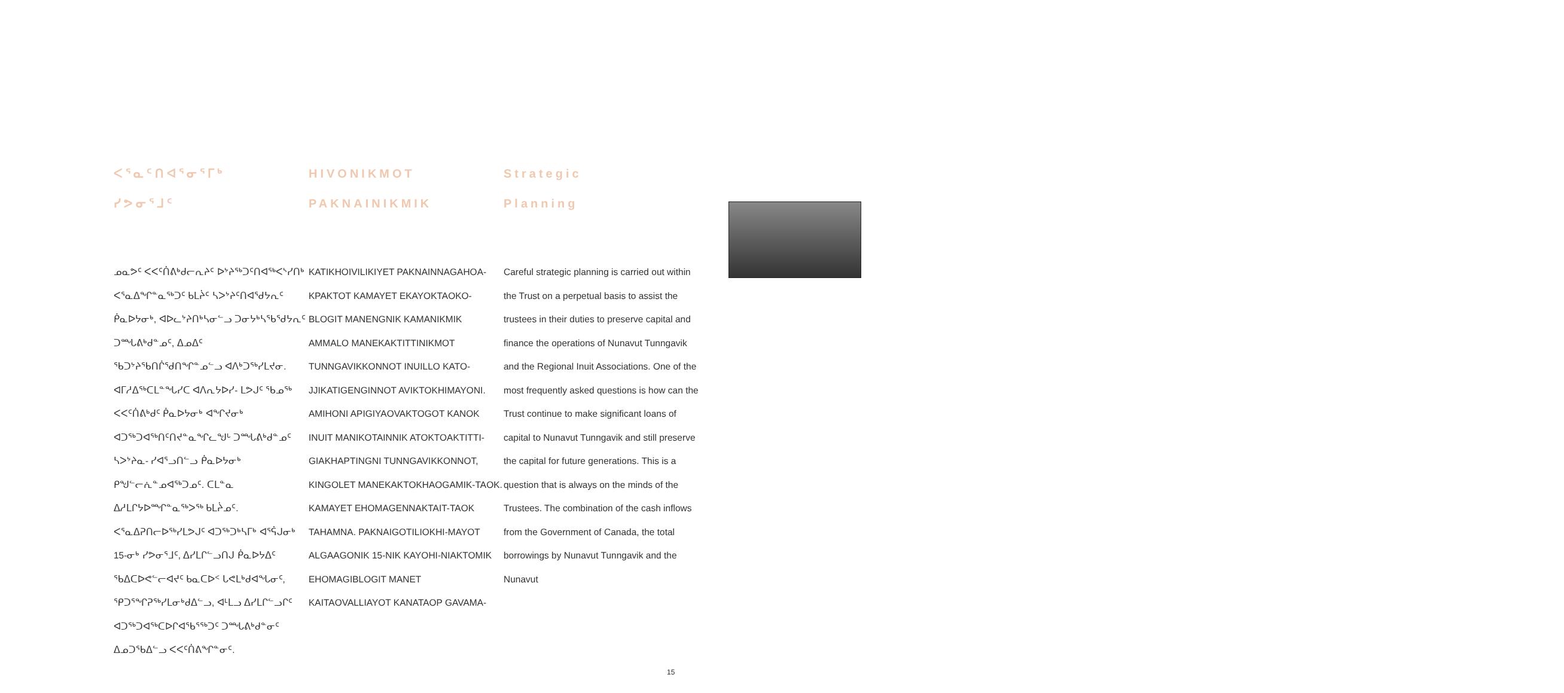ᐸᕐᓇᑦᑎᐊᕐᓂᕐᒥᒃ
ᓯᕗᓂᕐᒧᑦ
ᓄᓇᕗᑦ ᐸᐸᑦᑏᕕᒃᑯᓕᕆᔨᑦ ᐅᔾᔨᖅᑐᑦᑎᐊᖅᐸᔅᓯᑎᒃ ᐸᕐᓇᐃᖏᓐᓇᖅᑐᑦ ᑲᒪᔩᑦ ᓴᐳᔾᔨᑦᑎᐊᖁᔭᕆᑦ ᑮᓇᐅᔭᓂᒃ, ᐊᐅᓚᔾᔨᑎᒃᓴᓂᓪᓗ ᑐᓂᔭᒃᓴᖃᖁᔭᕆᑦ ᑐᙵᕕᒃᑯᓐᓄᑦ, ᐃᓄᐃᑦ ᖃᑐᔾᔨᖃᑎᒌᖁᑎᖏᓐᓄᓪᓗ ᐊᐱᒃᑐᖅᓯᒪᔪᓂ. ᐊᒥᓱᐃᖅᑕᒪᓐᖓᓯᑕ ᐊᐱᕆᔭᐅᓯ- ᒪᕗᒍᑦ ᖃᓄᖅ ᐸᐸᑦᑏᕕᒃᑯᑦ ᑮᓇᐅᔭᓂᒃ ᐊᖏᔪᓂᒃ ᐊᑐᖅᑐᐊᖅᑎᑦᑎᔪᓐᓇᖏᓚᖑᒡ ᑐᙵᕕᒃᑯᓐᓄᑦ ᓴᐳᔾᔨᓇ- ᓯᐊᕐᓗᑎᓪᓗ ᑮᓇᐅᔭᓂᒃ ᑭᖑᓪᓕᕇᓐᓄᐊᖅᑐᓄᑦ. ᑕᒪᓐᓇ ᐃᓱᒪᒋᔭᐅᙱᓐᓇᖅᐳᖅ ᑲᒪᔩᓄᑦ. ᐸᕐᓇᐃᕈᑎᓕᐅᖅᓯᒪᕗᒍᑦ ᐊᑐᖅᑐᒃᓴᒥᒃ ᐊᕐᕌᒍᓂᒃ 15-ᓂᒃ ᓯᕗᓂᕐᒧᑦ, ᐃᓯᒪᒋᓪᓗᑎᒍ ᑮᓇᐅᔭᐃᑦ ᖃᐃᑕᐅᕙᓪᓕᐊᔪᑦ ᑲᓇᑕᐅᑉ ᒐᕙᒪᒃᑯᐊᖓᓂᑦ, ᕿᑐᕐᖏᕈᖅᓯᒪᓂᒃᑯᐃᓪᓗ, ᐊᒻᒪᓗ ᐃᓯᒪᒋᓪᓗᒋᑦ ᐊᑐᖅᑐᐊᖅᑕᐅᒋᐊᖃᕐᖅᑐᑦ ᑐᙵᕕᒃᑯᓐᓂᑦ ᐃᓄᑐᖃᐃᓪᓗ ᐸᐸᑦᑏᕕᖏᓐᓂᑦ.
HIVONIKMOT
PAKNAINIKMIK
KATIKHOIVILIKIYET PAKNAINNAGAHOA-KPAKTOT KAMAYET EKAYOKTAOKO-BLOGIT MANENGNIK KAMANIKMIK AMMALO MANEKAKTITTINIKMOT TUNNGAVIKKONNOT INUILLO KATO-JJIKATIGENGINNOT AVIKTOKHIMAYONI. AMIHONI APIGIYAOVAKTOGOT KANOK INUIT MANIKOTAINNIK ATOKTOAKTITTI-GIAKHAPTINGNI TUNNGAVIKKONNOT, KINGOLET MANEKAKTOKHAOGAMIK-TAOK. KAMAYET EHOMAGENNAKTAIT-TAOK TAHAMNA. PAKNAIGOTILIOKHI-MAYOT ALGAAGONIK 15-NIK KAYOHI-NIAKTOMIK EHOMAGIBLOGIT MANET KAITAOVALLIAYOT KANATAOP GAVAMA-
Strategic
Planning
Careful strategic planning is carried out within the Trust on a perpetual basis to assist the trustees in their duties to preserve capital and finance the operations of Nunavut Tunngavik and the Regional Inuit Associations. One of the most frequently asked questions is how can the Trust continue to make significant loans of capital to Nunavut Tunngavik and still preserve the capital for future generations. This is a question that is always on the minds of the Trustees. The combination of the cash inflows from the Government of Canada, the total borrowings by Nunavut Tunngavik and the Nunavut
15